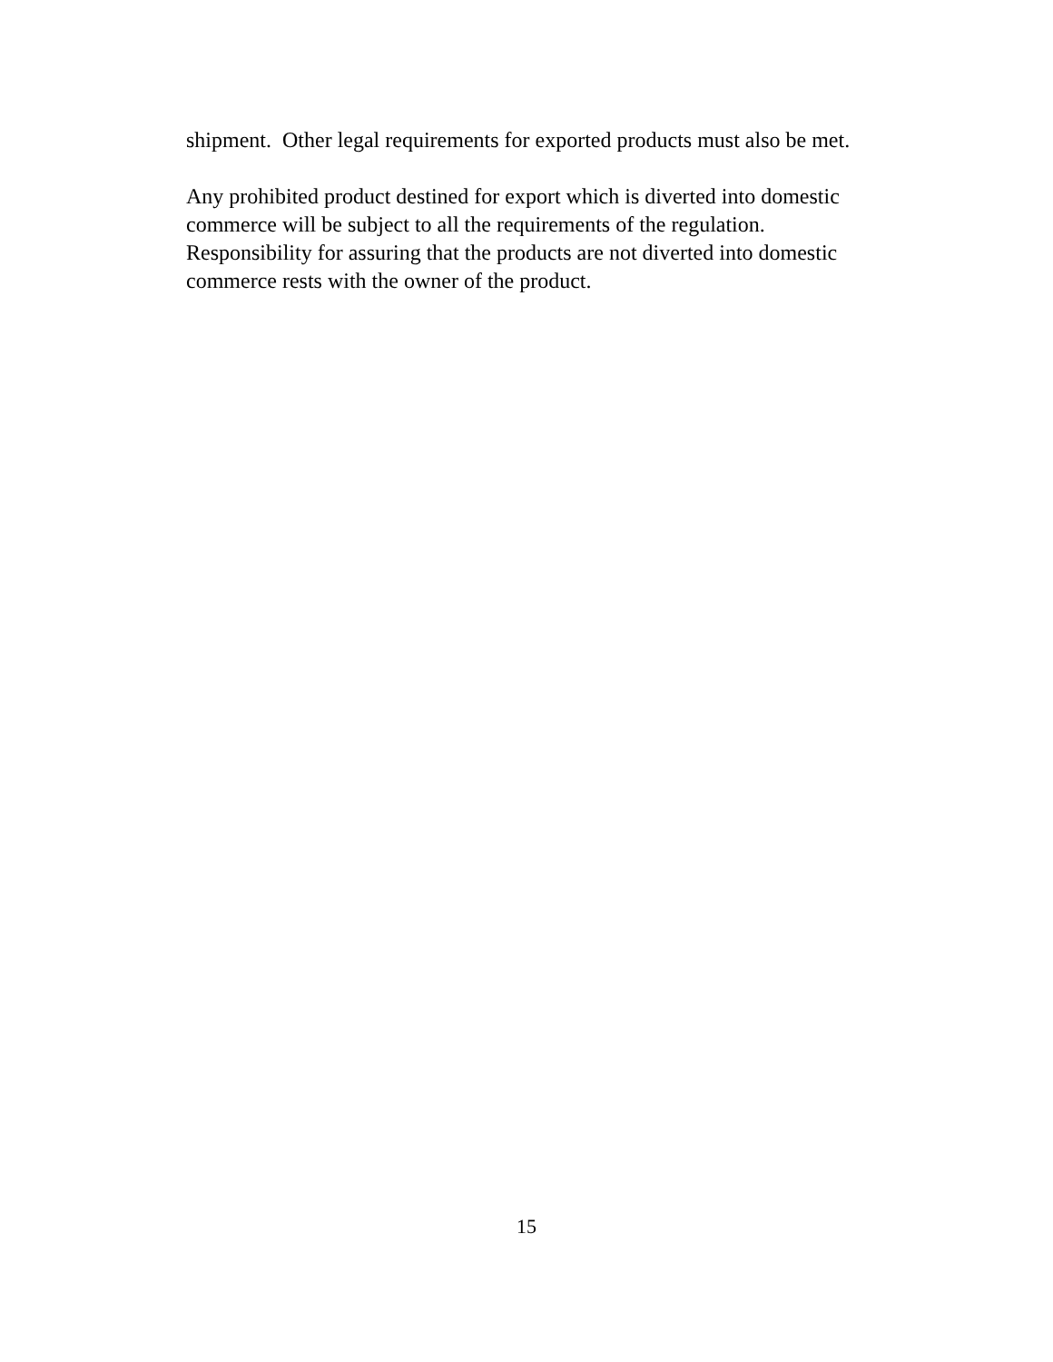shipment. Other legal requirements for exported products must also be met.
Any prohibited product destined for export which is diverted into domestic
commerce will be subject to all the requirements of the regulation.
Responsibility for assuring that the products are not diverted into domestic
commerce rests with the owner of the product.
15